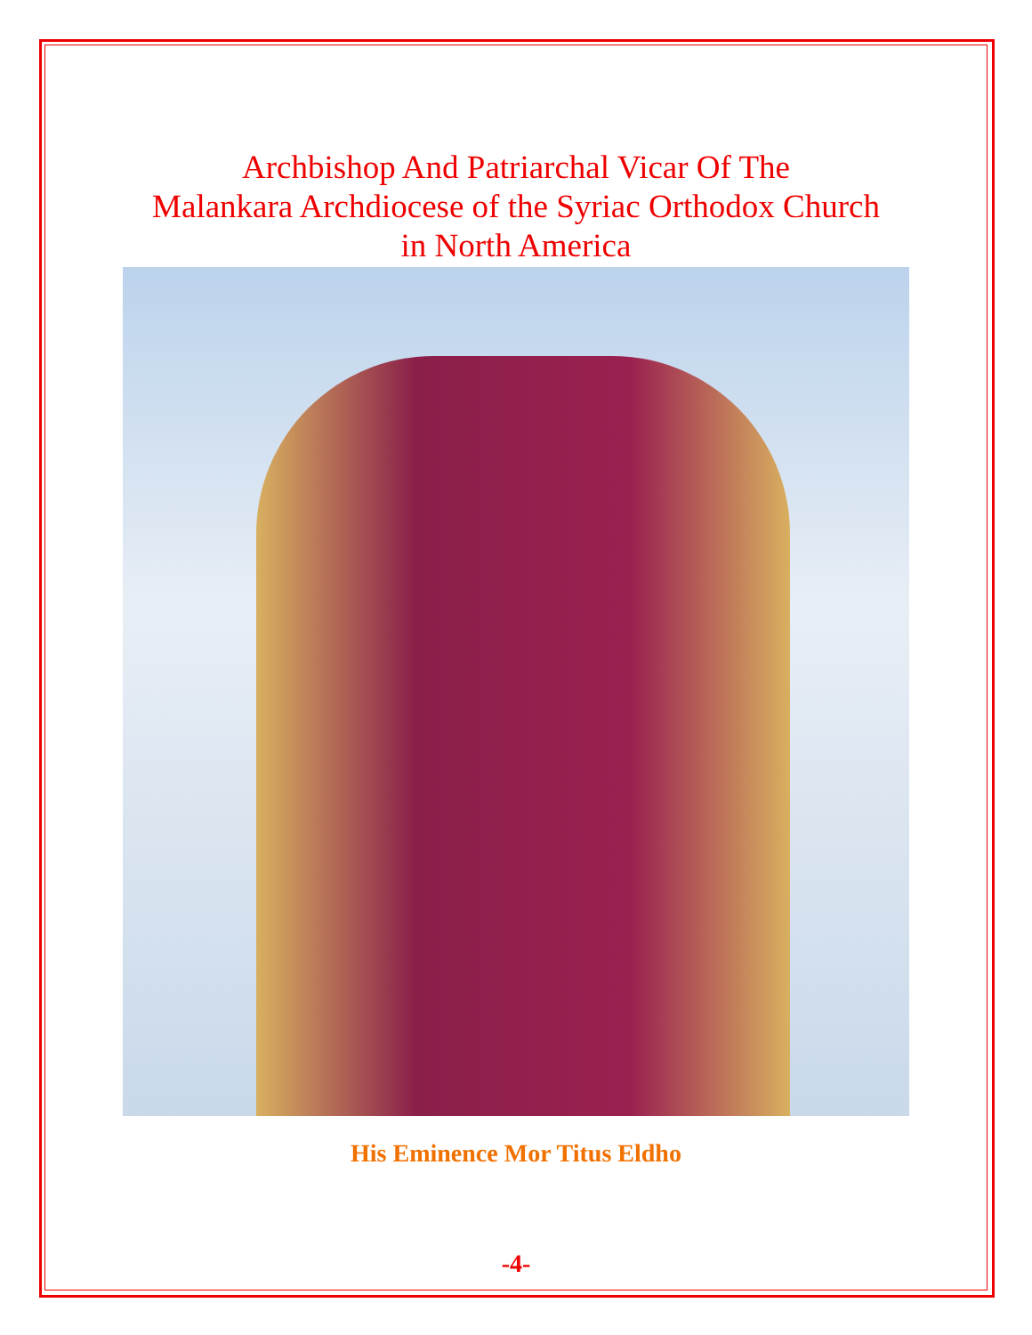Archbishop And Patriarchal Vicar Of The
Malankara Archdiocese of the Syriac Orthodox Church
in North America
His Eminence Mor Titus Eldho
-4-